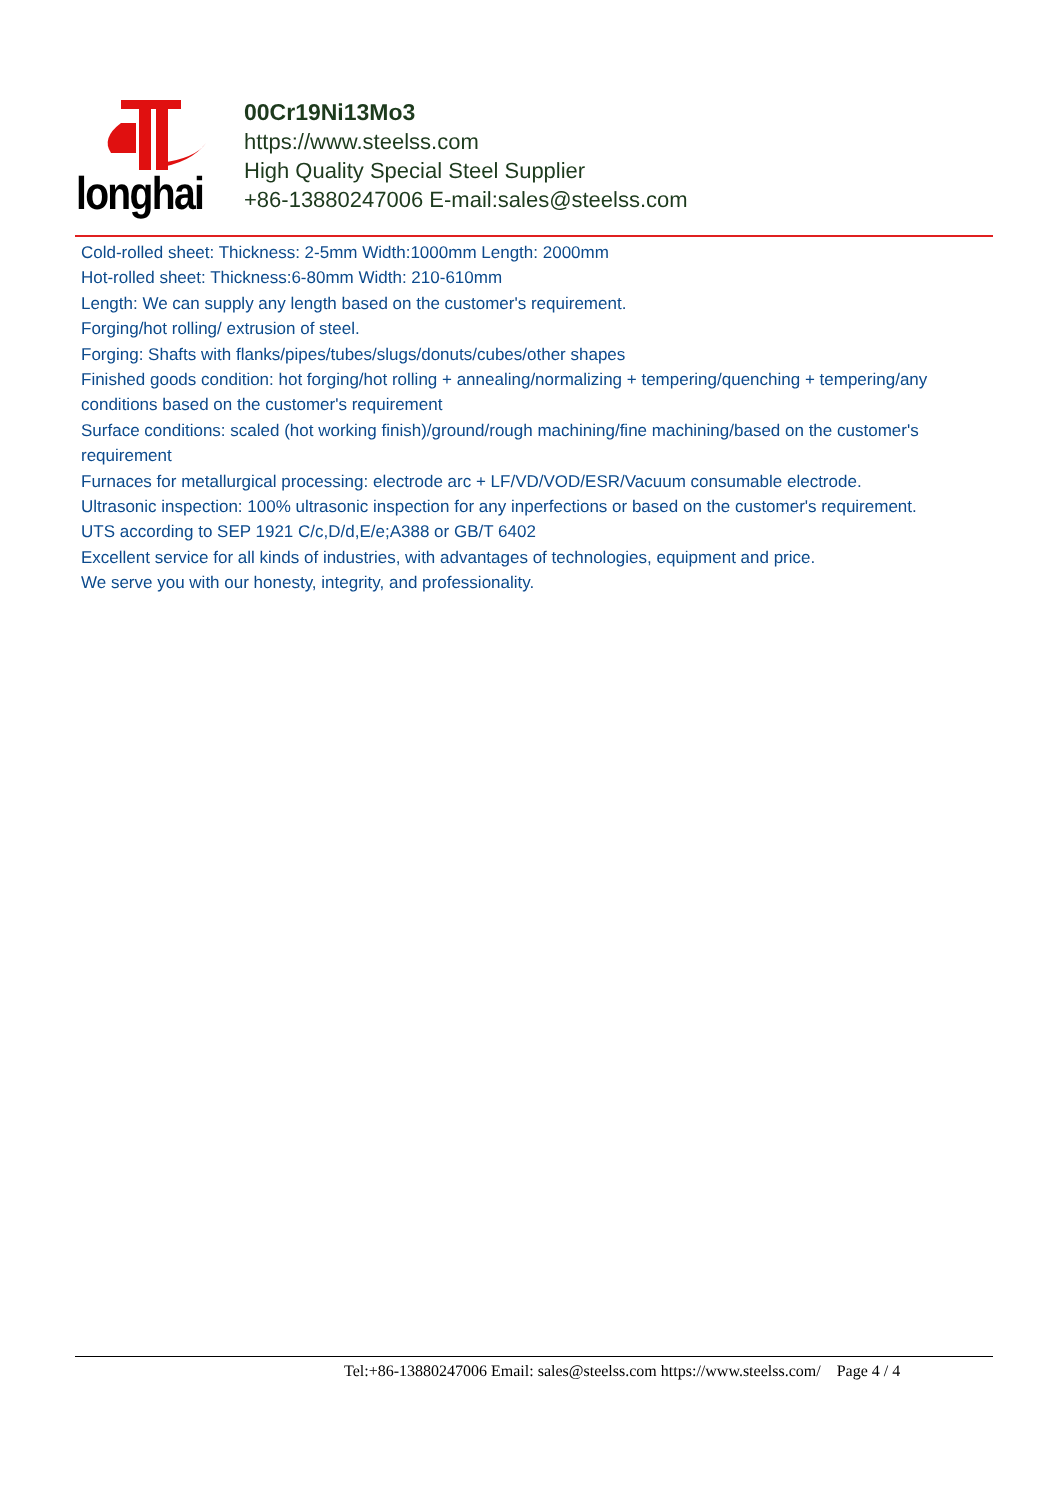longhai
00Cr19Ni13Mo3
https://www.steelss.com
High Quality Special Steel Supplier
+86-13880247006 E-mail:sales@steelss.com
Cold-rolled sheet: Thickness: 2-5mm Width:1000mm Length: 2000mm
Hot-rolled sheet: Thickness:6-80mm Width: 210-610mm
Length: We can supply any length based on the customer's requirement.
Forging/hot rolling/ extrusion of steel.
Forging: Shafts with flanks/pipes/tubes/slugs/donuts/cubes/other shapes
Finished goods condition: hot forging/hot rolling + annealing/normalizing + tempering/quenching + tempering/any conditions based on the customer's requirement
Surface conditions: scaled (hot working finish)/ground/rough machining/fine machining/based on the customer's requirement
Furnaces for metallurgical processing: electrode arc + LF/VD/VOD/ESR/Vacuum consumable electrode.
Ultrasonic inspection: 100% ultrasonic inspection for any inperfections or based on the customer's requirement.
UTS according to SEP 1921 C/c,D/d,E/e;A388 or GB/T 6402
Excellent service for all kinds of industries, with advantages of technologies, equipment and price.
We serve you with our honesty, integrity, and professionality.
Tel:+86-13880247006 Email: sales@steelss.com https://www.steelss.com/ Page 4 / 4